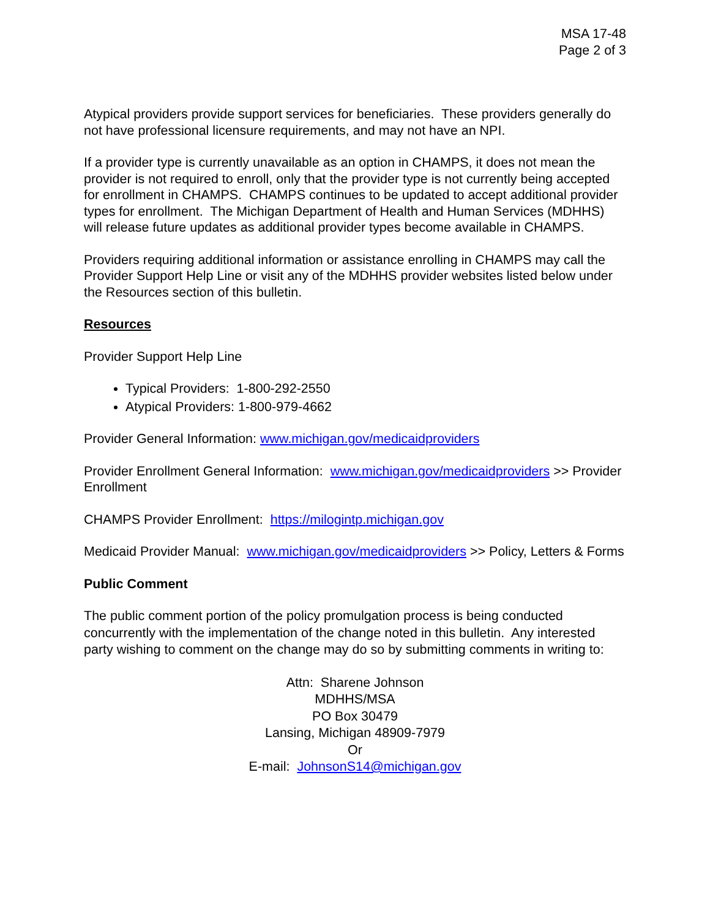MSA 17-48
Page 2 of 3
Atypical providers provide support services for beneficiaries. These providers generally do not have professional licensure requirements, and may not have an NPI.
If a provider type is currently unavailable as an option in CHAMPS, it does not mean the provider is not required to enroll, only that the provider type is not currently being accepted for enrollment in CHAMPS. CHAMPS continues to be updated to accept additional provider types for enrollment. The Michigan Department of Health and Human Services (MDHHS) will release future updates as additional provider types become available in CHAMPS.
Providers requiring additional information or assistance enrolling in CHAMPS may call the Provider Support Help Line or visit any of the MDHHS provider websites listed below under the Resources section of this bulletin.
Resources
Provider Support Help Line
Typical Providers: 1-800-292-2550
Atypical Providers: 1-800-979-4662
Provider General Information: www.michigan.gov/medicaidproviders
Provider Enrollment General Information: www.michigan.gov/medicaidproviders >> Provider Enrollment
CHAMPS Provider Enrollment: https://milogintp.michigan.gov
Medicaid Provider Manual: www.michigan.gov/medicaidproviders >> Policy, Letters & Forms
Public Comment
The public comment portion of the policy promulgation process is being conducted concurrently with the implementation of the change noted in this bulletin. Any interested party wishing to comment on the change may do so by submitting comments in writing to:
Attn: Sharene Johnson
MDHHS/MSA
PO Box 30479
Lansing, Michigan 48909-7979
Or
E-mail: JohnsonS14@michigan.gov